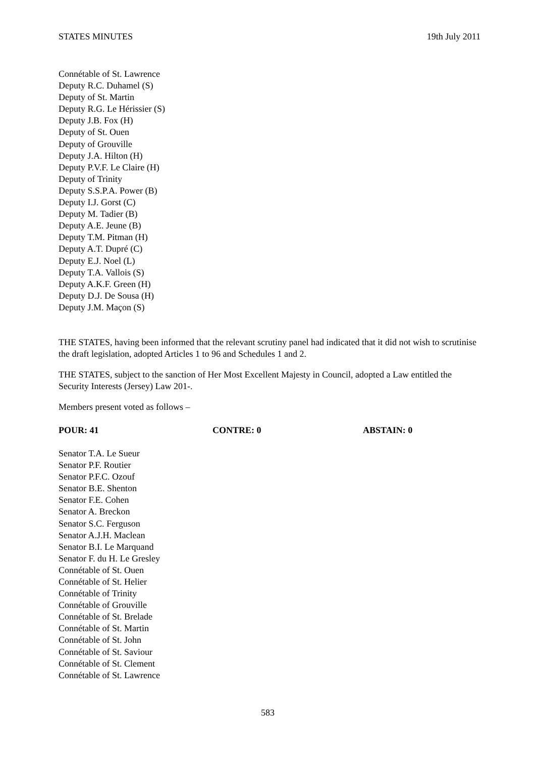STATES MINUTES 19th July 2011
Connétable of St. Lawrence
Deputy R.C. Duhamel (S)
Deputy of St. Martin
Deputy R.G. Le Hérissier (S)
Deputy J.B. Fox (H)
Deputy of St. Ouen
Deputy of Grouville
Deputy J.A. Hilton (H)
Deputy P.V.F. Le Claire (H)
Deputy of Trinity
Deputy S.S.P.A. Power (B)
Deputy I.J. Gorst (C)
Deputy M. Tadier (B)
Deputy A.E. Jeune (B)
Deputy T.M. Pitman (H)
Deputy A.T. Dupré (C)
Deputy E.J. Noel (L)
Deputy T.A. Vallois (S)
Deputy A.K.F. Green (H)
Deputy D.J. De Sousa (H)
Deputy J.M. Maçon (S)
THE STATES, having been informed that the relevant scrutiny panel had indicated that it did not wish to scrutinise the draft legislation, adopted Articles 1 to 96 and Schedules 1 and 2.
THE STATES, subject to the sanction of Her Most Excellent Majesty in Council, adopted a Law entitled the Security Interests (Jersey) Law 201-.
Members present voted as follows –
POUR: 41 CONTRE: 0 ABSTAIN: 0
Senator T.A. Le Sueur
Senator P.F. Routier
Senator P.F.C. Ozouf
Senator B.E. Shenton
Senator F.E. Cohen
Senator A. Breckon
Senator S.C. Ferguson
Senator A.J.H. Maclean
Senator B.I. Le Marquand
Senator F. du H. Le Gresley
Connétable of St. Ouen
Connétable of St. Helier
Connétable of Trinity
Connétable of Grouville
Connétable of St. Brelade
Connétable of St. Martin
Connétable of St. John
Connétable of St. Saviour
Connétable of St. Clement
Connétable of St. Lawrence
583